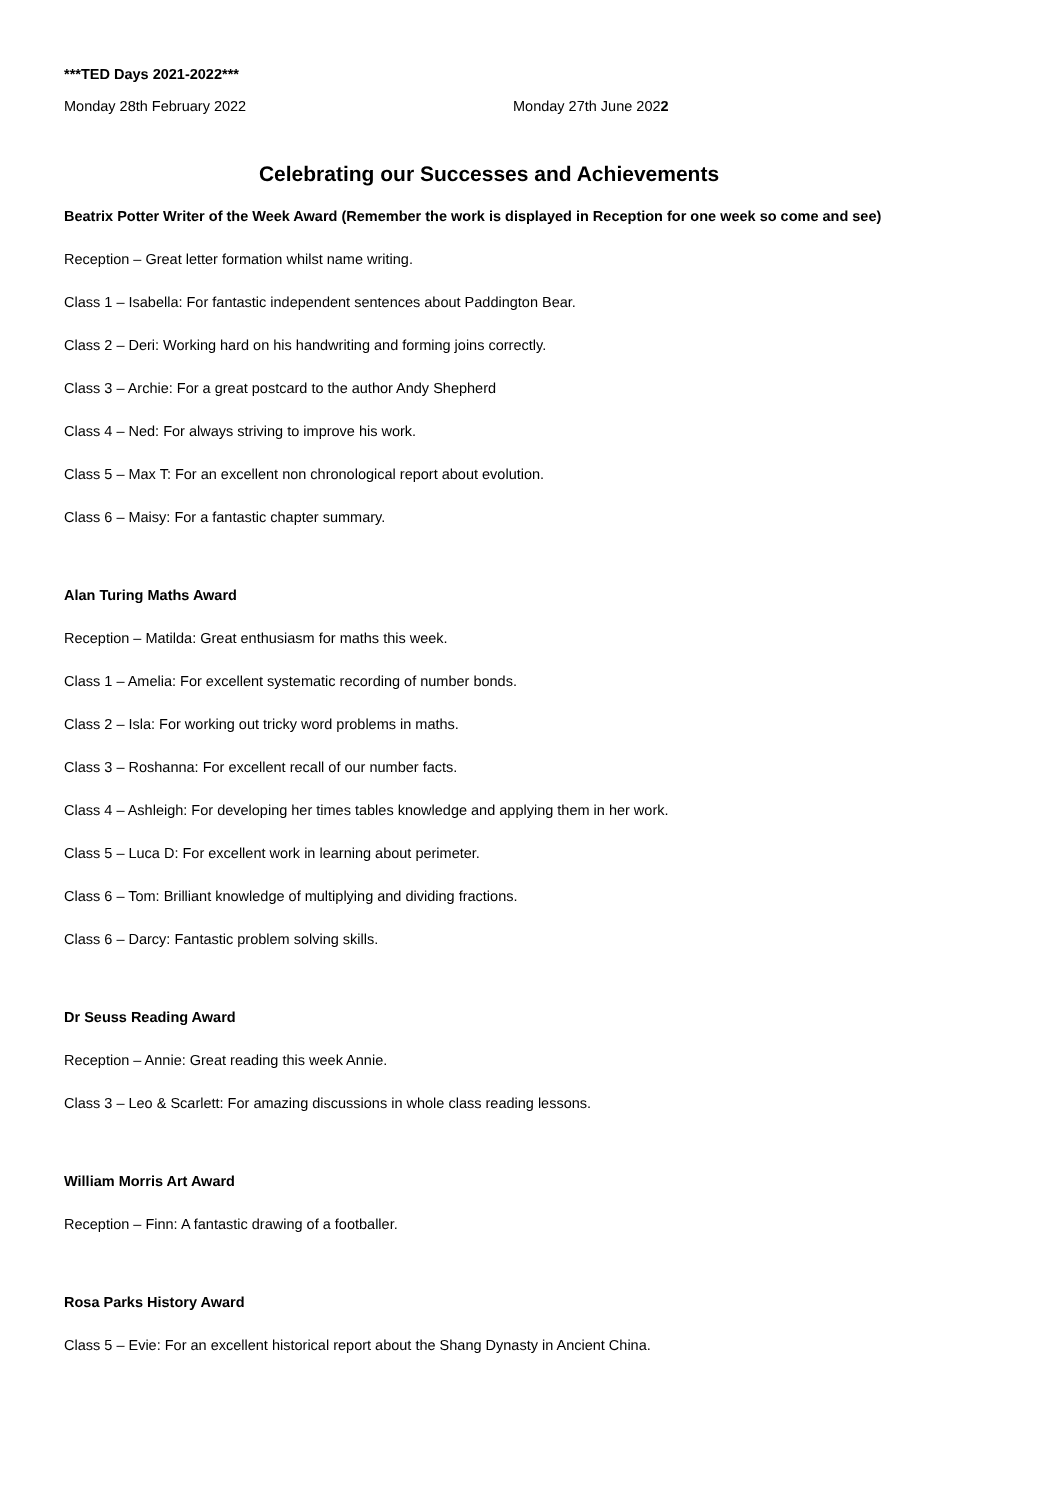***TED Days 2021-2022***
Monday 28th February 2022 Monday 27th June 2022
Celebrating our Successes and Achievements
Beatrix Potter Writer of the Week Award (Remember the work is displayed in Reception for one week so come and see)
Reception – Great letter formation whilst name writing.
Class 1 – Isabella: For fantastic independent sentences about Paddington Bear.
Class 2 – Deri: Working hard on his handwriting and forming joins correctly.
Class 3 – Archie: For a great postcard to the author Andy Shepherd
Class 4 – Ned: For always striving to improve his work.
Class 5 – Max T: For an excellent non chronological report about evolution.
Class 6 – Maisy: For a fantastic chapter summary.
Alan Turing Maths Award
Reception – Matilda: Great enthusiasm for maths this week.
Class 1 – Amelia: For excellent systematic recording of number bonds.
Class 2 – Isla: For working out tricky word problems in maths.
Class 3 – Roshanna: For excellent recall of our number facts.
Class 4 – Ashleigh: For developing her times tables knowledge and applying them in her work.
Class 5 – Luca D: For excellent work in learning about perimeter.
Class 6 – Tom: Brilliant knowledge of multiplying and dividing fractions.
Class 6 – Darcy: Fantastic problem solving skills.
Dr Seuss Reading Award
Reception – Annie: Great reading this week Annie.
Class 3 – Leo & Scarlett: For amazing discussions in whole class reading lessons.
William Morris Art Award
Reception – Finn: A fantastic drawing of a footballer.
Rosa Parks History Award
Class 5 – Evie: For an excellent historical report about the Shang Dynasty in Ancient China.